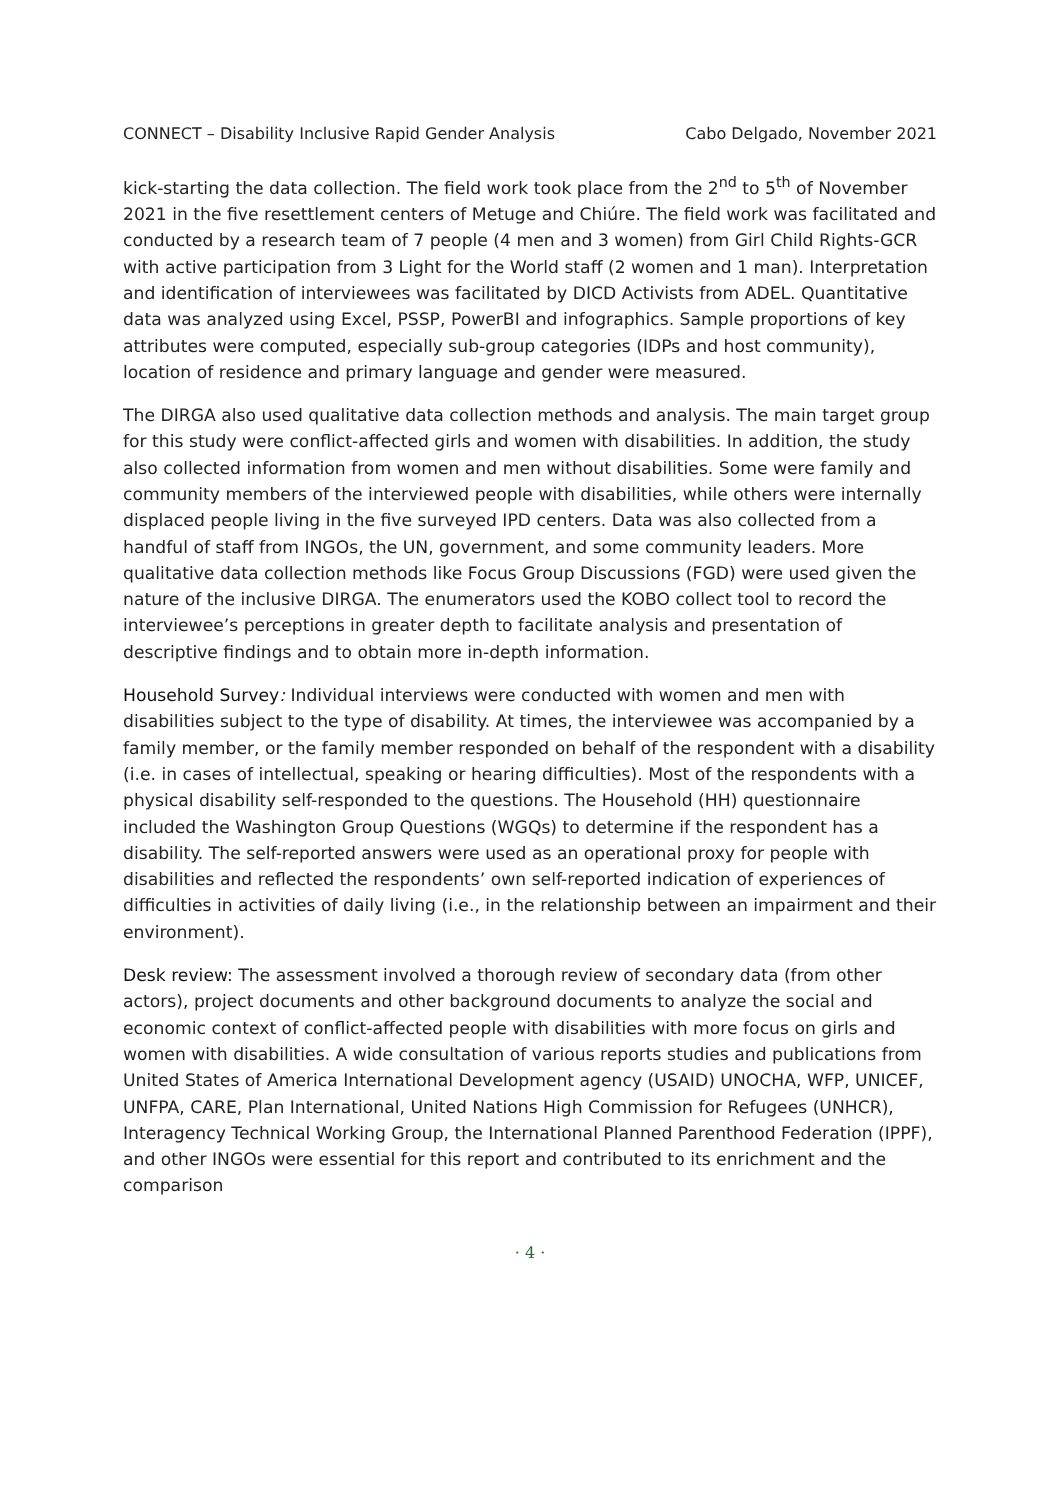CONNECT – Disability Inclusive Rapid Gender Analysis Cabo Delgado, November 2021
kick-starting the data collection. The field work took place from the 2<sup>nd</sup> to 5<sup>th</sup> of November 2021 in the five resettlement centers of Metuge and Chiúre. The field work was facilitated and conducted by a research team of 7 people (4 men and 3 women) from Girl Child Rights-GCR with active participation from 3 Light for the World staff (2 women and 1 man). Interpretation and identification of interviewees was facilitated by DICD Activists from ADEL. Quantitative data was analyzed using Excel, PSSP, PowerBI and infographics. Sample proportions of key attributes were computed, especially sub-group categories (IDPs and host community), location of residence and primary language and gender were measured.
The DIRGA also used qualitative data collection methods and analysis. The main target group for this study were conflict-affected girls and women with disabilities. In addition, the study also collected information from women and men without disabilities. Some were family and community members of the interviewed people with disabilities, while others were internally displaced people living in the five surveyed IPD centers. Data was also collected from a handful of staff from INGOs, the UN, government, and some community leaders. More qualitative data collection methods like Focus Group Discussions (FGD) were used given the nature of the inclusive DIRGA. The enumerators used the KOBO collect tool to record the interviewee’s perceptions in greater depth to facilitate analysis and presentation of descriptive findings and to obtain more in-depth information.
Household Survey: Individual interviews were conducted with women and men with disabilities subject to the type of disability. At times, the interviewee was accompanied by a family member, or the family member responded on behalf of the respondent with a disability (i.e. in cases of intellectual, speaking or hearing difficulties). Most of the respondents with a physical disability self-responded to the questions. The Household (HH) questionnaire included the Washington Group Questions (WGQs) to determine if the respondent has a disability. The self-reported answers were used as an operational proxy for people with disabilities and reflected the respondents’ own self-reported indication of experiences of difficulties in activities of daily living (i.e., in the relationship between an impairment and their environment).
Desk review: The assessment involved a thorough review of secondary data (from other actors), project documents and other background documents to analyze the social and economic context of conflict-affected people with disabilities with more focus on girls and women with disabilities. A wide consultation of various reports studies and publications from United States of America International Development agency (USAID) UNOCHA, WFP, UNICEF, UNFPA, CARE, Plan International, United Nations High Commission for Refugees (UNHCR), Interagency Technical Working Group, the International Planned Parenthood Federation (IPPF), and other INGOs were essential for this report and contributed to its enrichment and the comparison
· 4 ·